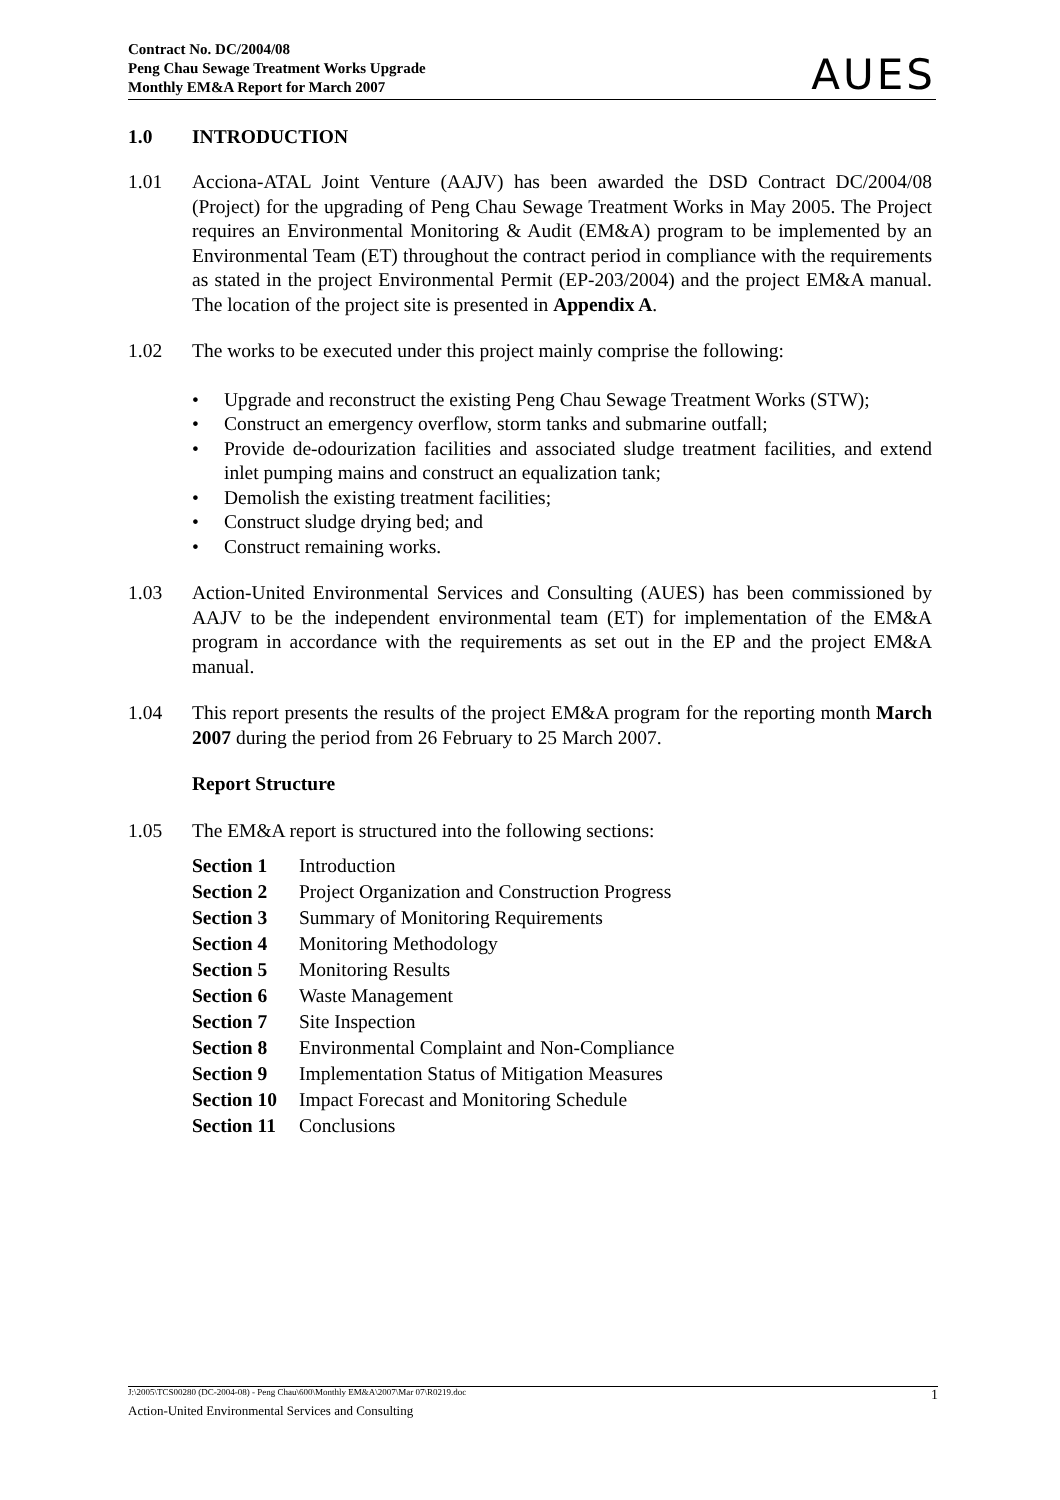Contract No. DC/2004/08
Peng Chau Sewage Treatment Works Upgrade
Monthly EM&A Report for March 2007
AUES
1.0 INTRODUCTION
1.01 Acciona-ATAL Joint Venture (AAJV) has been awarded the DSD Contract DC/2004/08 (Project) for the upgrading of Peng Chau Sewage Treatment Works in May 2005. The Project requires an Environmental Monitoring & Audit (EM&A) program to be implemented by an Environmental Team (ET) throughout the contract period in compliance with the requirements as stated in the project Environmental Permit (EP-203/2004) and the project EM&A manual. The location of the project site is presented in Appendix A.
1.02 The works to be executed under this project mainly comprise the following:
• Upgrade and reconstruct the existing Peng Chau Sewage Treatment Works (STW);
• Construct an emergency overflow, storm tanks and submarine outfall;
• Provide de-odourization facilities and associated sludge treatment facilities, and extend inlet pumping mains and construct an equalization tank;
• Demolish the existing treatment facilities;
• Construct sludge drying bed; and
• Construct remaining works.
1.03 Action-United Environmental Services and Consulting (AUES) has been commissioned by AAJV to be the independent environmental team (ET) for implementation of the EM&A program in accordance with the requirements as set out in the EP and the project EM&A manual.
1.04 This report presents the results of the project EM&A program for the reporting month March 2007 during the period from 26 February to 25 March 2007.
Report Structure
1.05 The EM&A report is structured into the following sections:
| Section 1 | Introduction |
| Section 2 | Project Organization and Construction Progress |
| Section 3 | Summary of Monitoring Requirements |
| Section 4 | Monitoring Methodology |
| Section 5 | Monitoring Results |
| Section 6 | Waste Management |
| Section 7 | Site Inspection |
| Section 8 | Environmental Complaint and Non-Compliance |
| Section 9 | Implementation Status of Mitigation Measures |
| Section 10 | Impact Forecast and Monitoring Schedule |
| Section 11 | Conclusions |
J:\2005\TCS00280 (DC-2004-08) - Peng Chau\600\Monthly EM&A\2007\Mar 07\R0219.doc 1
Action-United Environmental Services and Consulting